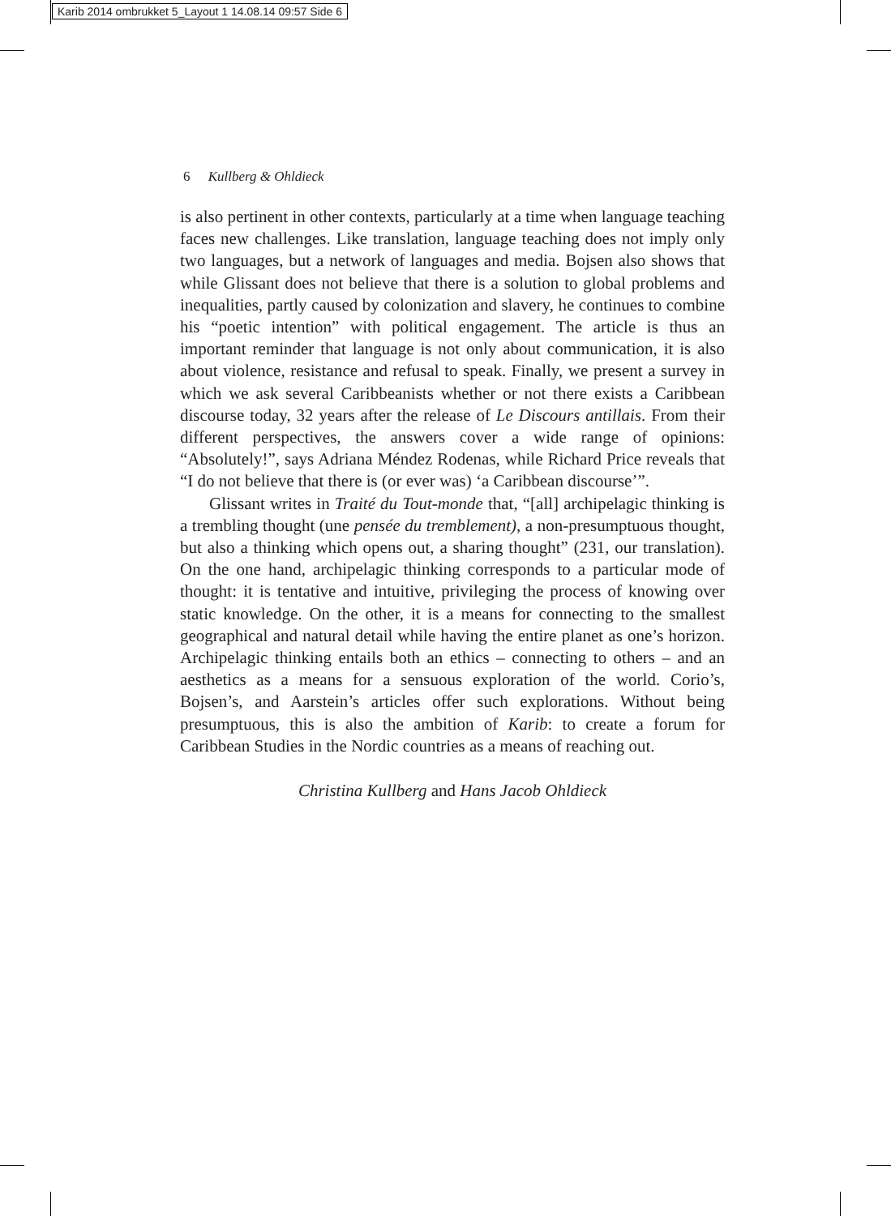Karib 2014 ombrukket 5_Layout 1 14.08.14 09:57 Side 6
6 Kullberg & Ohldieck
is also pertinent in other contexts, particularly at a time when language teaching faces new challenges. Like translation, language teaching does not imply only two languages, but a network of languages and media. Bojsen also shows that while Glissant does not believe that there is a solution to global problems and inequalities, partly caused by colonization and slavery, he continues to combine his “poetic intention” with political engagement. The article is thus an important reminder that language is not only about communication, it is also about violence, resistance and refusal to speak. Finally, we present a survey in which we ask several Caribbeanists whether or not there exists a Caribbean discourse today, 32 years after the release of Le Discours antillais. From their different perspectives, the answers cover a wide range of opinions: “Absolutely!”, says Adriana Méndez Rodenas, while Richard Price reveals that “I do not believe that there is (or ever was) ‘a Caribbean discourse’”.
Glissant writes in Traité du Tout-monde that, “[all] archipelagic thinking is a trembling thought (une pensée du tremblement), a non-presumptuous thought, but also a thinking which opens out, a sharing thought” (231, our translation). On the one hand, archipelagic thinking corresponds to a particular mode of thought: it is tentative and intuitive, privileging the process of knowing over static knowledge. On the other, it is a means for connecting to the smallest geographical and natural detail while having the entire planet as one’s horizon. Archipelagic thinking entails both an ethics – connecting to others – and an aesthetics as a means for a sensuous exploration of the world. Corio’s, Bojsen’s, and Aarstein’s articles offer such explorations. Without being presumptuous, this is also the ambition of Karib: to create a forum for Caribbean Studies in the Nordic countries as a means of reaching out.
Christina Kullberg and Hans Jacob Ohldieck